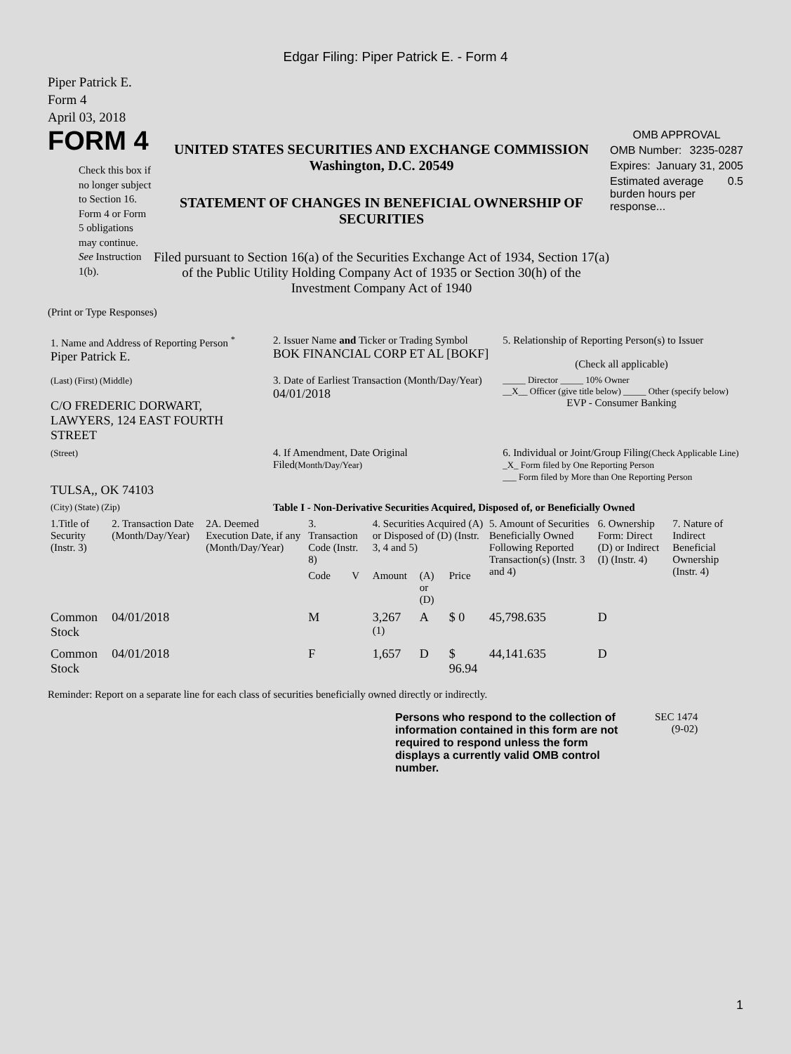Edgar Filing: Piper Patrick E. - Form 4
Piper Patrick E.
Form 4
April 03, 2018
FORM 4
Check this box if no longer subject to Section 16. Form 4 or Form 5 obligations may continue. See Instruction 1(b).
UNITED STATES SECURITIES AND EXCHANGE COMMISSION
Washington, D.C. 20549
STATEMENT OF CHANGES IN BENEFICIAL OWNERSHIP OF SECURITIES
Filed pursuant to Section 16(a) of the Securities Exchange Act of 1934, Section 17(a) of the Public Utility Holding Company Act of 1935 or Section 30(h) of the Investment Company Act of 1940
OMB APPROVAL
OMB Number: 3235-0287
Expires: January 31, 2005
Estimated average burden hours per response... 0.5
(Print or Type Responses)
| 1. Name and Address of Reporting Person <sup>*</sup> Piper Patrick E. | 2. Issuer Name and Ticker or Trading Symbol BOK FINANCIAL CORP ET AL [BOKF] | 5. Relationship of Reporting Person(s) to Issuer (Check all applicable) |
| (Last) (First) (Middle) C/O FREDERIC DORWART, LAWYERS, 124 EAST FOURTH STREET | 3. Date of Earliest Transaction (Month/Day/Year) 04/01/2018 | _____ Director _____ 10% Owner __X__ Officer (give title below) _____ Other (specify below) EVP - Consumer Banking |
| (Street) TULSA,, OK 74103 | 4. If Amendment, Date Original Filed (Month/Day/Year) | 6. Individual or Joint/Group Filing (Check Applicable Line) _X_ Form filed by One Reporting Person ___ Form filed by More than One Reporting Person |
| (City) (State) (Zip) | Table I - Non-Derivative Securities Acquired, Disposed of, or Beneficially Owned | |
| 1.Title of Security (Instr. 3) | 2. Transaction Date (Month/Day/Year) | 2A. Deemed Execution Date, if any (Month/Day/Year) | 3. Transaction Code (Instr. 8) | | 4. Securities Acquired (A) or Disposed of (D) (Instr. 3, 4 and 5) | | | 5. Amount of Securities Beneficially Owned Following Reported Transaction(s) (Instr. 3 and 4) | 6. Ownership Form: Direct (D) or Indirect (I) (Instr. 4) | 7. Nature of Indirect Beneficial Ownership (Instr. 4) |
| --- | --- | --- | --- | --- | --- | --- | --- | --- | --- | --- |
| | | | Code | V | Amount | (A) or (D) | Price | | | |
| Common Stock | 04/01/2018 | | M | | 3,267 <sup>(1)</sup> | A | $ 0 | 45,798.635 | D | |
| Common Stock | 04/01/2018 | | F | | 1,657 | D | $ 96.94 | 44,141.635 | D | |
Reminder: Report on a separate line for each class of securities beneficially owned directly or indirectly.
Persons who respond to the collection of information contained in this form are not required to respond unless the form displays a currently valid OMB control number.
SEC 1474
(9-02)
1